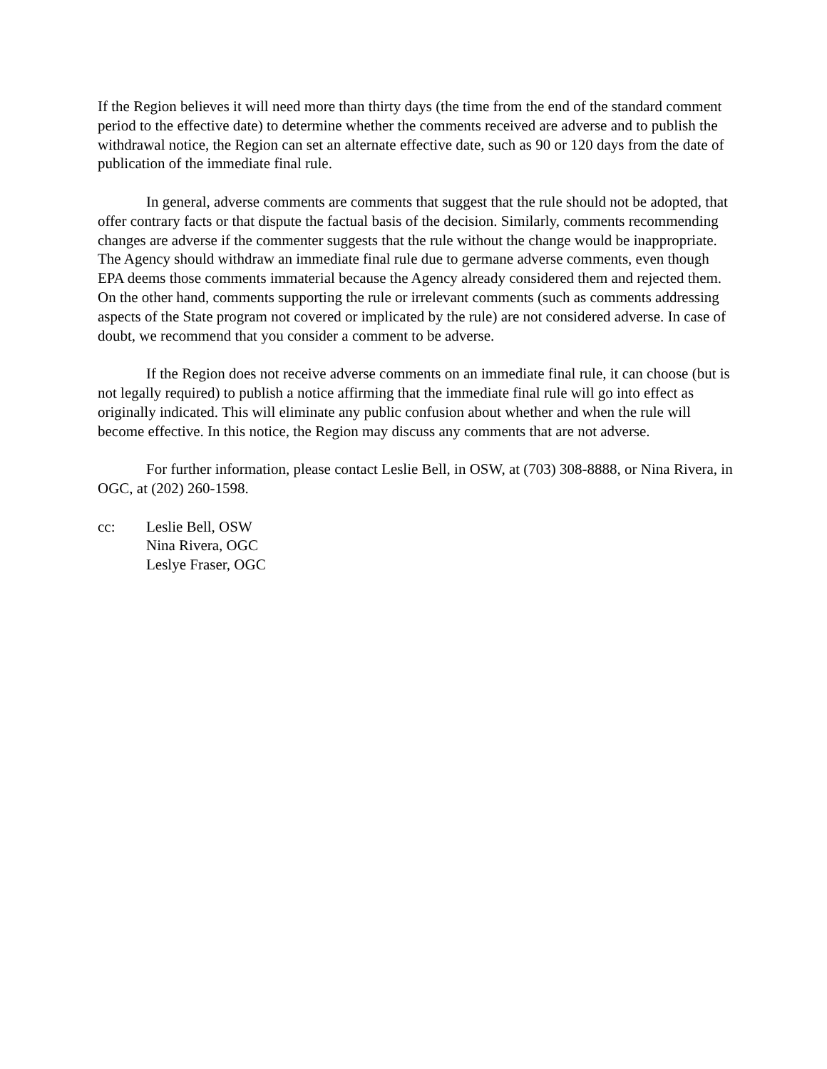If the Region believes it will need more than thirty days (the time from the end of the standard comment period to the effective date) to determine whether the comments received are adverse and to publish the withdrawal notice, the Region can set an alternate effective date, such as 90 or 120 days from the date of publication of the immediate final rule.
In general, adverse comments are comments that suggest that the rule should not be adopted, that offer contrary facts or that dispute the factual basis of the decision. Similarly, comments recommending changes are adverse if the commenter suggests that the rule without the change would be inappropriate. The Agency should withdraw an immediate final rule due to germane adverse comments, even though EPA deems those comments immaterial because the Agency already considered them and rejected them. On the other hand, comments supporting the rule or irrelevant comments (such as comments addressing aspects of the State program not covered or implicated by the rule) are not considered adverse. In case of doubt, we recommend that you consider a comment to be adverse.
If the Region does not receive adverse comments on an immediate final rule, it can choose (but is not legally required) to publish a notice affirming that the immediate final rule will go into effect as originally indicated. This will eliminate any public confusion about whether and when the rule will become effective. In this notice, the Region may discuss any comments that are not adverse.
For further information, please contact Leslie Bell, in OSW, at (703) 308-8888, or Nina Rivera, in OGC, at (202) 260-1598.
cc: Leslie Bell, OSW
Nina Rivera, OGC
Leslye Fraser, OGC